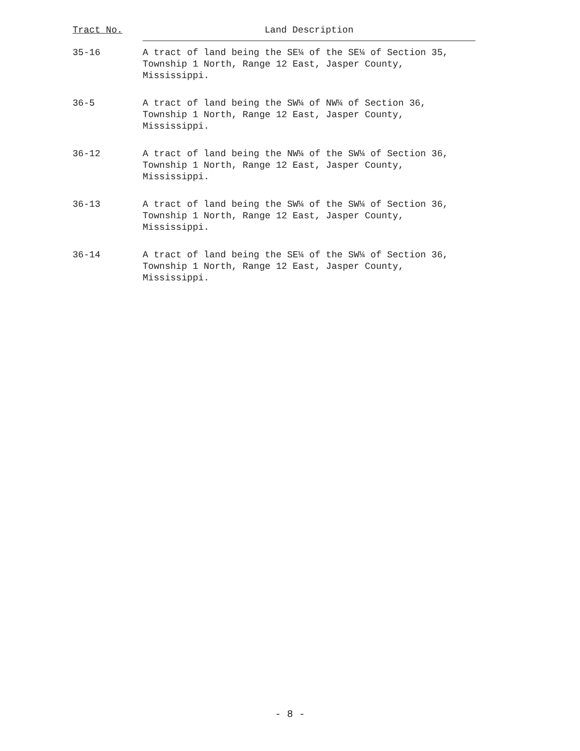| Tract No. | Land Description |
| --- | --- |
| 35-16 | A tract of land being the SE¼ of the SE¼ of Section 35, Township 1 North, Range 12 East, Jasper County, Mississippi. |
| 36-5 | A tract of land being the SW¼ of NW¼ of Section 36, Township 1 North, Range 12 East, Jasper County, Mississippi. |
| 36-12 | A tract of land being the NW¼ of the SW¼ of Section 36, Township 1 North, Range 12 East, Jasper County, Mississippi. |
| 36-13 | A tract of land being the SW¼ of the SW¼ of Section 36, Township 1 North, Range 12 East, Jasper County, Mississippi. |
| 36-14 | A tract of land being the SE¼ of the SW¼ of Section 36, Township 1 North, Range 12 East, Jasper County, Mississippi. |
- 8 -